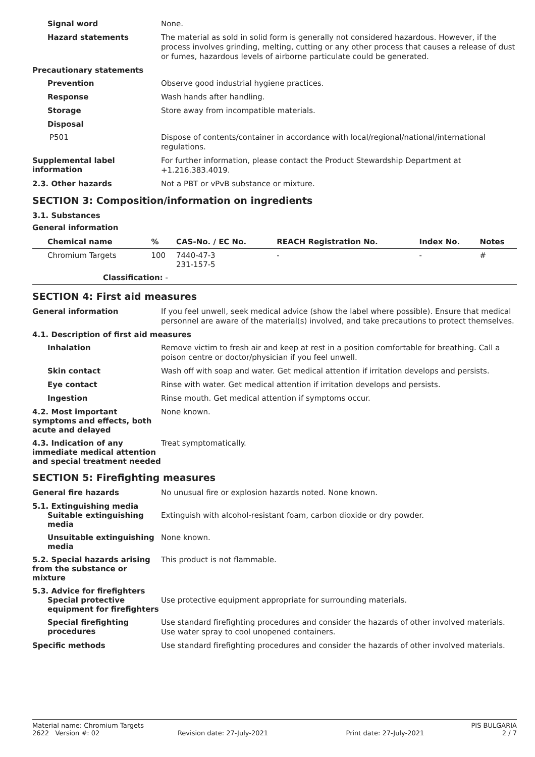Signal word
None.
Hazard statements
The material as sold in solid form is generally not considered hazardous. However, if the process involves grinding, melting, cutting or any other process that causes a release of dust or fumes, hazardous levels of airborne particulate could be generated.
Precautionary statements
Prevention
Observe good industrial hygiene practices.
Response
Wash hands after handling.
Storage
Store away from incompatible materials.
Disposal
P501
Dispose of contents/container in accordance with local/regional/national/international regulations.
Supplemental label information
For further information, please contact the Product Stewardship Department at +1.216.383.4019.
2.3. Other hazards
Not a PBT or vPvB substance or mixture.
SECTION 3: Composition/information on ingredients
3.1. Substances
General information
| Chemical name | % | CAS-No. / EC No. | REACH Registration No. | Index No. | Notes |
| --- | --- | --- | --- | --- | --- |
| Chromium Targets | 100 | 7440-47-3 231-157-5 | - | - | # |
| Classification: - | | | | | |
SECTION 4: First aid measures
General information
If you feel unwell, seek medical advice (show the label where possible). Ensure that medical personnel are aware of the material(s) involved, and take precautions to protect themselves.
4.1. Description of first aid measures
Inhalation
Remove victim to fresh air and keep at rest in a position comfortable for breathing. Call a poison centre or doctor/physician if you feel unwell.
Skin contact
Wash off with soap and water. Get medical attention if irritation develops and persists.
Eye contact
Rinse with water. Get medical attention if irritation develops and persists.
Ingestion
Rinse mouth. Get medical attention if symptoms occur.
4.2. Most important symptoms and effects, both acute and delayed
None known.
4.3. Indication of any immediate medical attention and special treatment needed
Treat symptomatically.
SECTION 5: Firefighting measures
General fire hazards
No unusual fire or explosion hazards noted. None known.
5.1. Extinguishing media
Suitable extinguishing media
Extinguish with alcohol-resistant foam, carbon dioxide or dry powder.
Unsuitable extinguishing media
None known.
5.2. Special hazards arising from the substance or mixture
This product is not flammable.
5.3. Advice for firefighters
Special protective equipment for firefighters
Use protective equipment appropriate for surrounding materials.
Special firefighting procedures
Use standard firefighting procedures and consider the hazards of other involved materials. Use water spray to cool unopened containers.
Specific methods
Use standard firefighting procedures and consider the hazards of other involved materials.
Material name: Chromium Targets PIS BULGARIA
2622 Version #: 02 Revision date: 27-July-2021 Print date: 27-July-2021 2 / 7